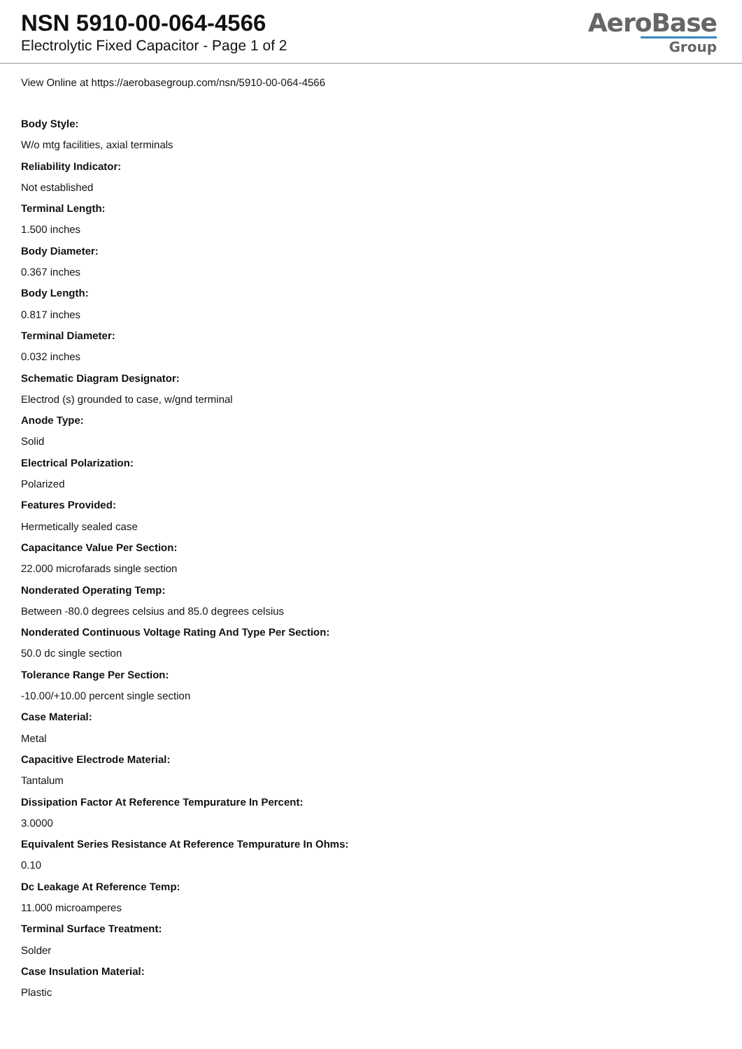NSN 5910-00-064-4566
Electrolytic Fixed Capacitor - Page 1 of 2
AeroBase
Group
View Online at https://aerobasegroup.com/nsn/5910-00-064-4566
Body Style:
W/o mtg facilities, axial terminals
Reliability Indicator:
Not established
Terminal Length:
1.500 inches
Body Diameter:
0.367 inches
Body Length:
0.817 inches
Terminal Diameter:
0.032 inches
Schematic Diagram Designator:
Electrod (s) grounded to case, w/gnd terminal
Anode Type:
Solid
Electrical Polarization:
Polarized
Features Provided:
Hermetically sealed case
Capacitance Value Per Section:
22.000 microfarads single section
Nonderated Operating Temp:
Between -80.0 degrees celsius and 85.0 degrees celsius
Nonderated Continuous Voltage Rating And Type Per Section:
50.0 dc single section
Tolerance Range Per Section:
-10.00/+10.00 percent single section
Case Material:
Metal
Capacitive Electrode Material:
Tantalum
Dissipation Factor At Reference Tempurature In Percent:
3.0000
Equivalent Series Resistance At Reference Tempurature In Ohms:
0.10
Dc Leakage At Reference Temp:
11.000 microamperes
Terminal Surface Treatment:
Solder
Case Insulation Material:
Plastic